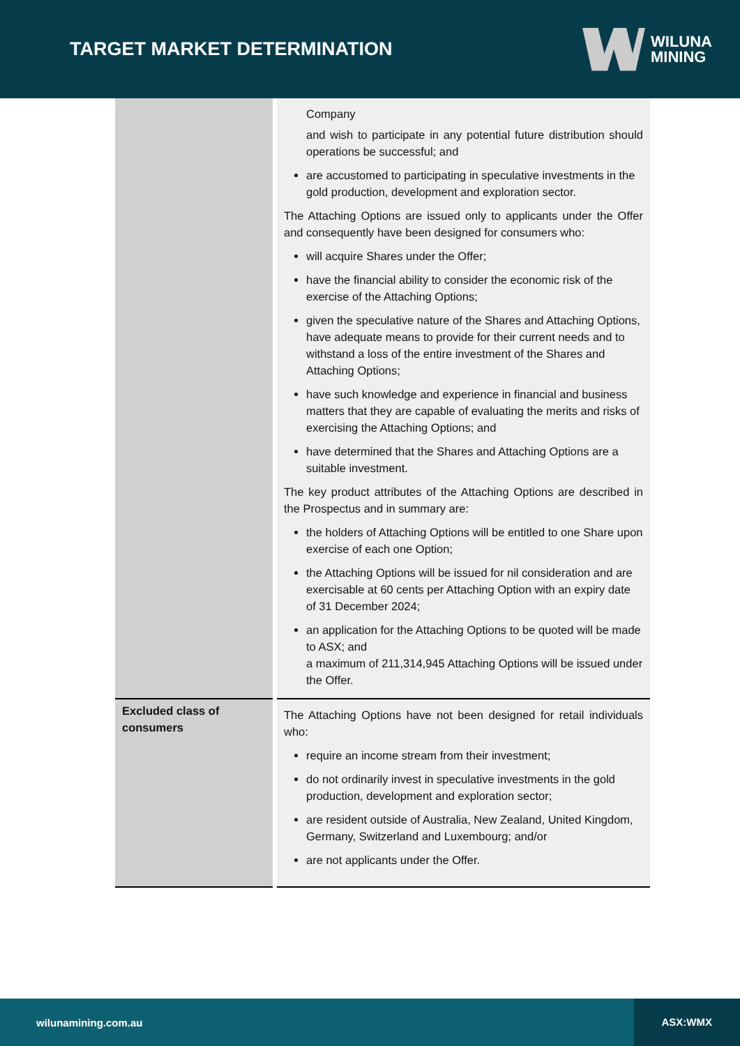TARGET MARKET DETERMINATION
WILUNA
MINING
| | Company and wish to participate in any potential future distribution should operations be successful; and are accustomed to participating in speculative investments in the gold production, development and exploration sector. The Attaching Options are issued only to applicants under the Offer and consequently have been designed for consumers who: will acquire Shares under the Offer; have the financial ability to consider the economic risk of the exercise of the Attaching Options; given the speculative nature of the Shares and Attaching Options, have adequate means to provide for their current needs and to withstand a loss of the entire investment of the Shares and Attaching Options; have such knowledge and experience in financial and business matters that they are capable of evaluating the merits and risks of exercising the Attaching Options; and have determined that the Shares and Attaching Options are a suitable investment. The key product attributes of the Attaching Options are described in the Prospectus and in summary are: the holders of Attaching Options will be entitled to one Share upon exercise of each one Option; the Attaching Options will be issued for nil consideration and are exercisable at 60 cents per Attaching Option with an expiry date of 31 December 2024; an application for the Attaching Options to be quoted will be made to ASX; and a maximum of 211,314,945 Attaching Options will be issued under the Offer. |
| Excluded class of consumers | The Attaching Options have not been designed for retail individuals who: require an income stream from their investment; do not ordinarily invest in speculative investments in the gold production, development and exploration sector; are resident outside of Australia, New Zealand, United Kingdom, Germany, Switzerland and Luxembourg; and/or are not applicants under the Offer. |
wilunamining.com.au ASX:WMX